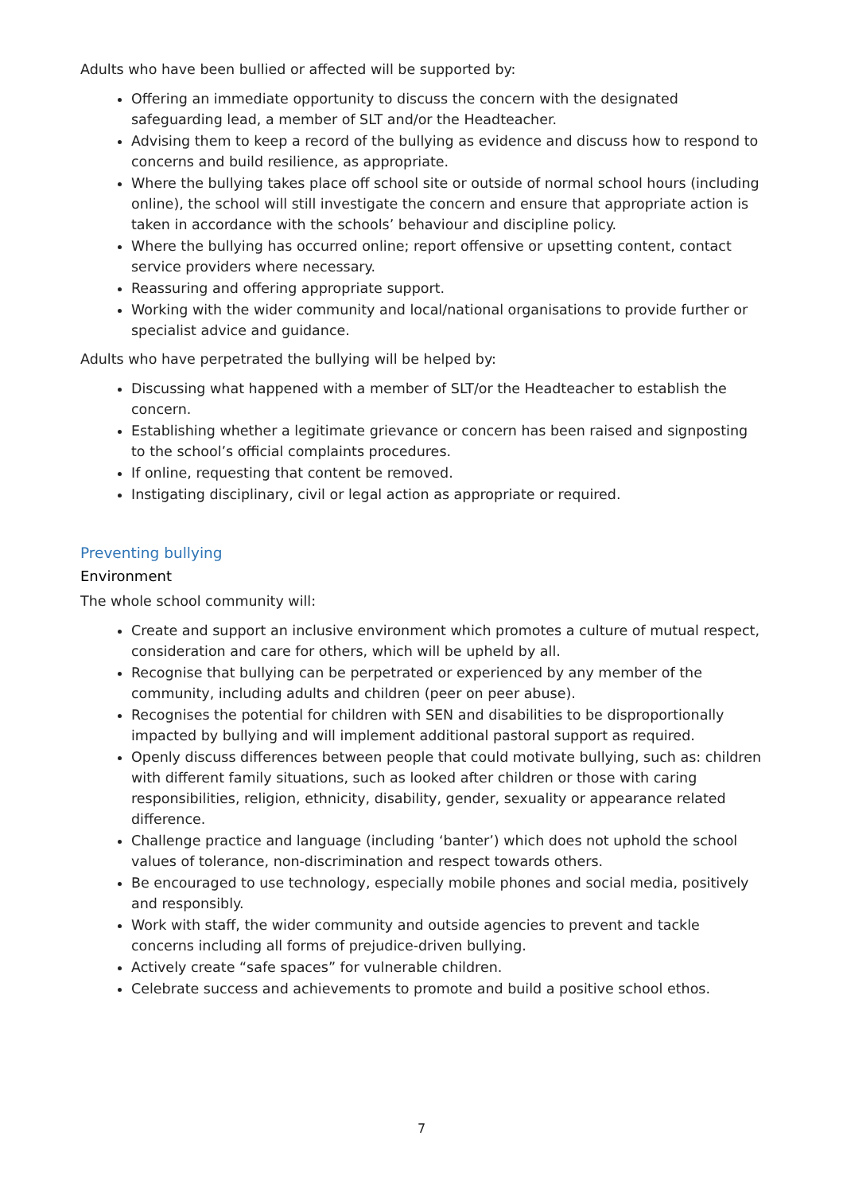Adults who have been bullied or affected will be supported by:
Offering an immediate opportunity to discuss the concern with the designated safeguarding lead, a member of SLT and/or the Headteacher.
Advising them to keep a record of the bullying as evidence and discuss how to respond to concerns and build resilience, as appropriate.
Where the bullying takes place off school site or outside of normal school hours (including online), the school will still investigate the concern and ensure that appropriate action is taken in accordance with the schools’ behaviour and discipline policy.
Where the bullying has occurred online; report offensive or upsetting content, contact service providers where necessary.
Reassuring and offering appropriate support.
Working with the wider community and local/national organisations to provide further or specialist advice and guidance.
Adults who have perpetrated the bullying will be helped by:
Discussing what happened with a member of SLT/or the Headteacher to establish the concern.
Establishing whether a legitimate grievance or concern has been raised and signposting to the school’s official complaints procedures.
If online, requesting that content be removed.
Instigating disciplinary, civil or legal action as appropriate or required.
Preventing bullying
Environment
The whole school community will:
Create and support an inclusive environment which promotes a culture of mutual respect, consideration and care for others, which will be upheld by all.
Recognise that bullying can be perpetrated or experienced by any member of the community, including adults and children (peer on peer abuse).
Recognises the potential for children with SEN and disabilities to be disproportionally impacted by bullying and will implement additional pastoral support as required.
Openly discuss differences between people that could motivate bullying, such as: children with different family situations, such as looked after children or those with caring responsibilities, religion, ethnicity, disability, gender, sexuality or appearance related difference.
Challenge practice and language (including ‘banter’) which does not uphold the school values of tolerance, non-discrimination and respect towards others.
Be encouraged to use technology, especially mobile phones and social media, positively and responsibly.
Work with staff, the wider community and outside agencies to prevent and tackle concerns including all forms of prejudice-driven bullying.
Actively create “safe spaces” for vulnerable children.
Celebrate success and achievements to promote and build a positive school ethos.
7